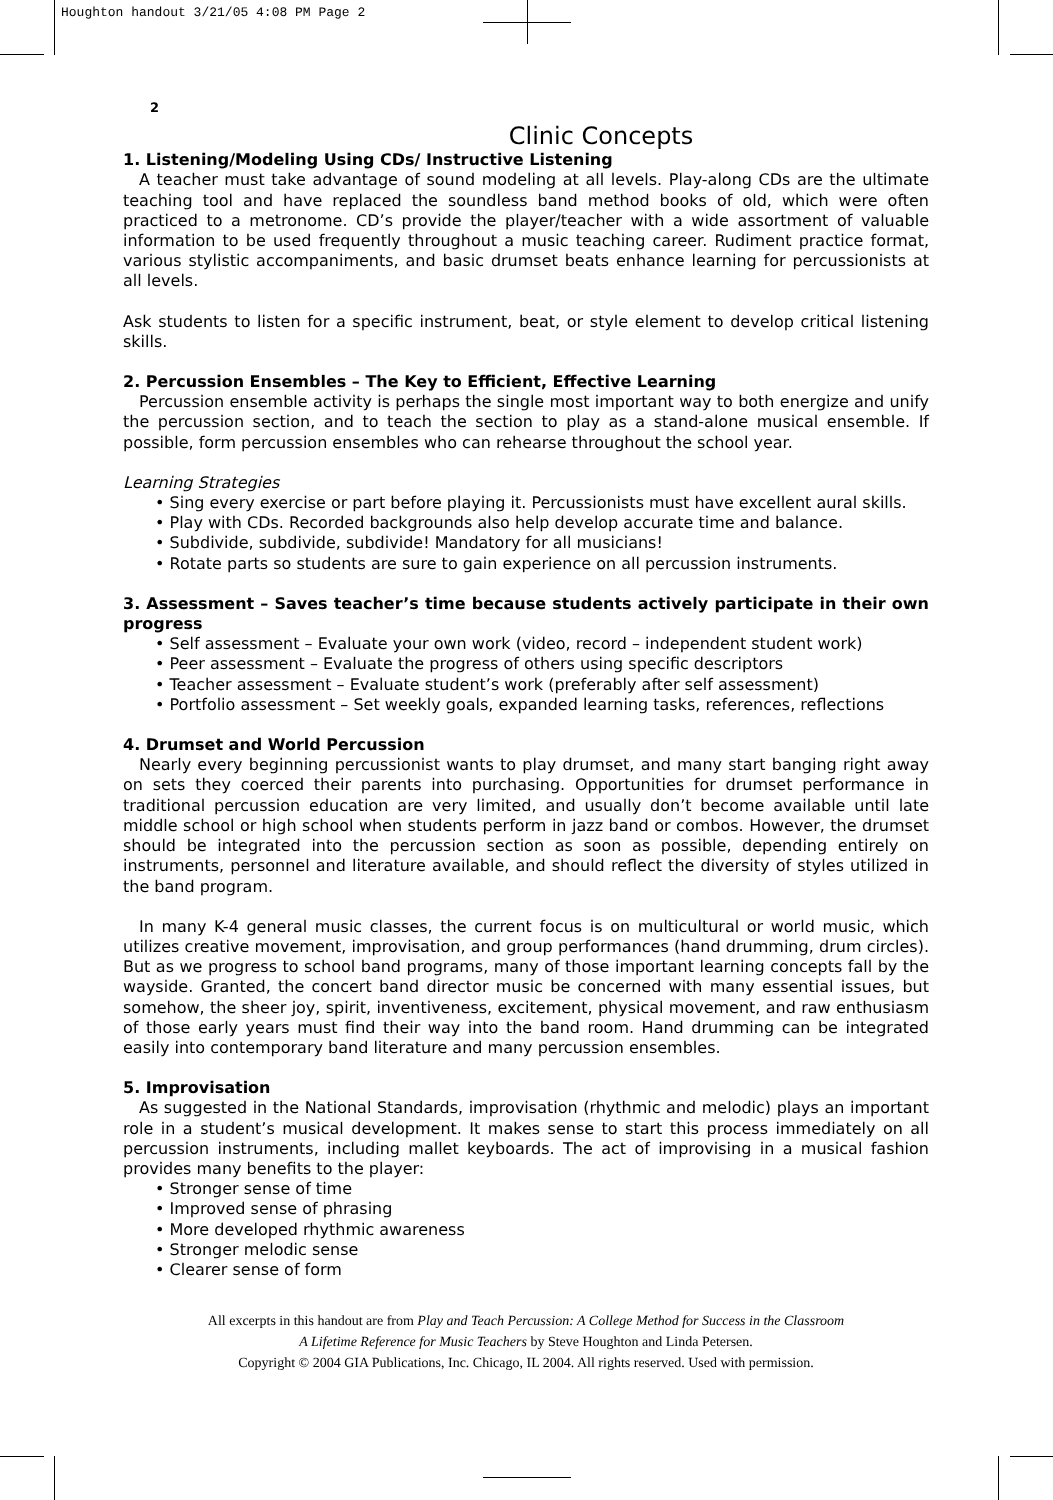Houghton handout 3/21/05 4:08 PM Page 2
2
Clinic Concepts
1. Listening/Modeling Using CDs/ Instructive Listening
A teacher must take advantage of sound modeling at all levels. Play-along CDs are the ultimate teaching tool and have replaced the soundless band method books of old, which were often practiced to a metronome. CD’s provide the player/teacher with a wide assortment of valuable information to be used frequently throughout a music teaching career. Rudiment practice format, various stylistic accompaniments, and basic drumset beats enhance learning for percussionists at all levels.
Ask students to listen for a specific instrument, beat, or style element to develop critical listening skills.
2. Percussion Ensembles – The Key to Efficient, Effective Learning
Percussion ensemble activity is perhaps the single most important way to both energize and unify the percussion section, and to teach the section to play as a stand-alone musical ensemble. If possible, form percussion ensembles who can rehearse throughout the school year.
Learning Strategies
• Sing every exercise or part before playing it. Percussionists must have excellent aural skills.
• Play with CDs. Recorded backgrounds also help develop accurate time and balance.
• Subdivide, subdivide, subdivide! Mandatory for all musicians!
• Rotate parts so students are sure to gain experience on all percussion instruments.
3. Assessment – Saves teacher’s time because students actively participate in their own progress
• Self assessment – Evaluate your own work (video, record – independent student work)
• Peer assessment – Evaluate the progress of others using specific descriptors
• Teacher assessment – Evaluate student’s work (preferably after self assessment)
• Portfolio assessment – Set weekly goals, expanded learning tasks, references, reflections
4. Drumset and World Percussion
Nearly every beginning percussionist wants to play drumset, and many start banging right away on sets they coerced their parents into purchasing. Opportunities for drumset performance in traditional percussion education are very limited, and usually don’t become available until late middle school or high school when students perform in jazz band or combos. However, the drumset should be integrated into the percussion section as soon as possible, depending entirely on instruments, personnel and literature available, and should reflect the diversity of styles utilized in the band program.
In many K-4 general music classes, the current focus is on multicultural or world music, which utilizes creative movement, improvisation, and group performances (hand drumming, drum circles). But as we progress to school band programs, many of those important learning concepts fall by the wayside. Granted, the concert band director music be concerned with many essential issues, but somehow, the sheer joy, spirit, inventiveness, excitement, physical movement, and raw enthusiasm of those early years must find their way into the band room. Hand drumming can be integrated easily into contemporary band literature and many percussion ensembles.
5. Improvisation
As suggested in the National Standards, improvisation (rhythmic and melodic) plays an important role in a student’s musical development. It makes sense to start this process immediately on all percussion instruments, including mallet keyboards. The act of improvising in a musical fashion provides many benefits to the player:
• Stronger sense of time
• Improved sense of phrasing
• More developed rhythmic awareness
• Stronger melodic sense
• Clearer sense of form
All excerpts in this handout are from Play and Teach Percussion: A College Method for Success in the Classroom
A Lifetime Reference for Music Teachers by Steve Houghton and Linda Petersen.
Copyright © 2004 GIA Publications, Inc. Chicago, IL 2004. All rights reserved. Used with permission.